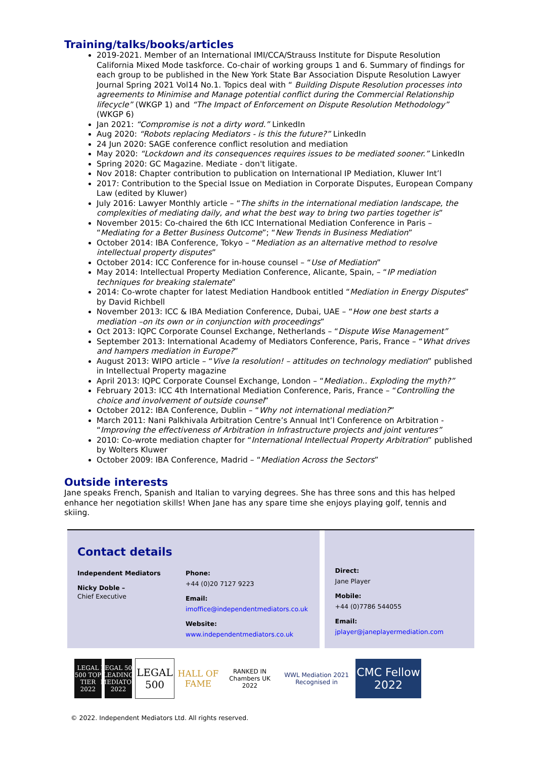Training/talks/books/articles
2019-2021. Member of an International IMI/CCA/Strauss Institute for Dispute Resolution California Mixed Mode taskforce. Co-chair of working groups 1 and 6. Summary of findings for each group to be published in the New York State Bar Association Dispute Resolution Lawyer Journal Spring 2021 Vol14 No.1. Topics deal with “ Building Dispute Resolution processes into agreements to Minimise and Manage potential conflict during the Commercial Relationship lifecycle” (WKGP 1) and “The Impact of Enforcement on Dispute Resolution Methodology” (WKGP 6)
Jan 2021: “Compromise is not a dirty word.” LinkedIn
Aug 2020: “Robots replacing Mediators - is this the future?” LinkedIn
24 Jun 2020: SAGE conference conflict resolution and mediation
May 2020: “Lockdown and its consequences requires issues to be mediated sooner.” LinkedIn
Spring 2020: GC Magazine. Mediate - don't litigate.
Nov 2018: Chapter contribution to publication on International IP Mediation, Kluwer Int’l
2017: Contribution to the Special Issue on Mediation in Corporate Disputes, European Company Law (edited by Kluwer)
July 2016: Lawyer Monthly article – “The shifts in the international mediation landscape, the complexities of mediating daily, and what the best way to bring two parties together is”
November 2015: Co-chaired the 6th ICC International Mediation Conference in Paris – “Mediating for a Better Business Outcome”; “New Trends in Business Mediation”
October 2014: IBA Conference, Tokyo – “Mediation as an alternative method to resolve intellectual property disputes”
October 2014: ICC Conference for in-house counsel – “Use of Mediation”
May 2014: Intellectual Property Mediation Conference, Alicante, Spain, – “IP mediation techniques for breaking stalemate”
2014: Co-wrote chapter for latest Mediation Handbook entitled “Mediation in Energy Disputes” by David Richbell
November 2013: ICC & IBA Mediation Conference, Dubai, UAE – “How one best starts a mediation –on its own or in conjunction with proceedings”
Oct 2013: IQPC Corporate Counsel Exchange, Netherlands – “Dispute Wise Management”
September 2013: International Academy of Mediators Conference, Paris, France – “What drives and hampers mediation in Europe?”
August 2013: WIPO article – “Vive la resolution! – attitudes on technology mediation” published in Intellectual Property magazine
April 2013: IQPC Corporate Counsel Exchange, London – “Mediation.. Exploding the myth?”
February 2013: ICC 4th International Mediation Conference, Paris, France – “Controlling the choice and involvement of outside counsel”
October 2012: IBA Conference, Dublin – “Why not international mediation?”
March 2011: Nani Palkhivala Arbitration Centre’s Annual Int’l Conference on Arbitration - “Improving the effectiveness of Arbitration in Infrastructure projects and joint ventures”
2010: Co-wrote mediation chapter for “International Intellectual Property Arbitration” published by Wolters Kluwer
October 2009: IBA Conference, Madrid – “Mediation Across the Sectors”
Outside interests
Jane speaks French, Spanish and Italian to varying degrees. She has three sons and this has helped enhance her negotiation skills! When Jane has any spare time she enjoys playing golf, tennis and skiing.
Contact details
Independent Mediators
Nicky Doble –
Chief Executive
Phone:
+44 (0)20 7127 9223
Email:
imoffice@independentmediators.co.uk
Website:
www.independentmediators.co.uk
Direct:
Jane Player
Mobile:
+44 (0)7786 544055
Email:
jplayer@janeplayermediation.com
LEGAL 500 TOP TIER 2022
LEGAL 500 LEADING MEDIATOR 2022
LEGAL 500
HALL OF FAME
RANKED IN Chambers UK 2022
WWL Mediation 2021 Recognised in
CMC Fellow 2022
© 2022. Independent Mediators Ltd. All rights reserved.